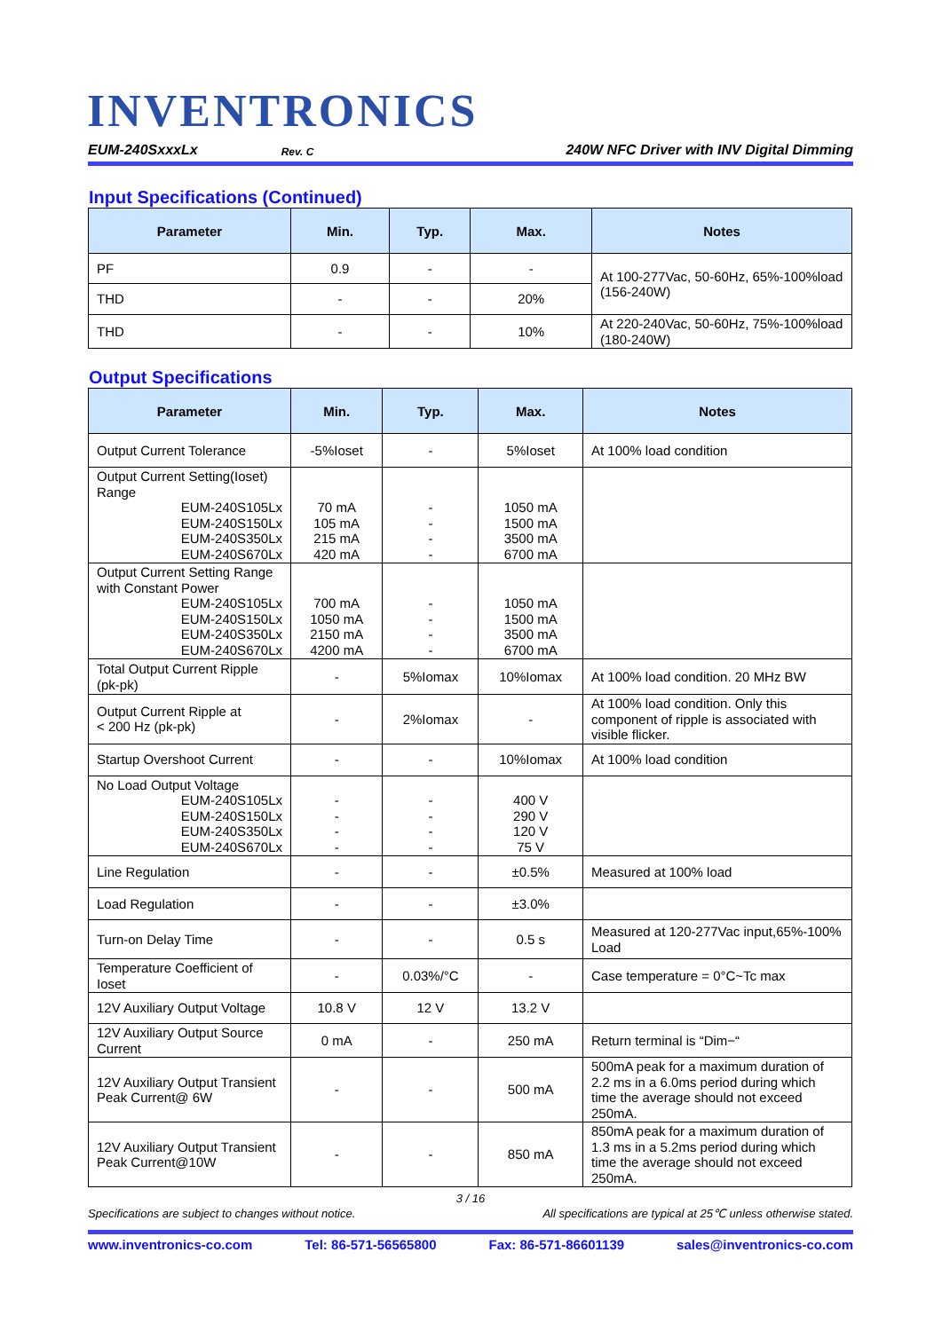INVENTRONICS
EUM-240SxxxLx Rev. C 240W NFC Driver with INV Digital Dimming
Input Specifications (Continued)
| Parameter | Min. | Typ. | Max. | Notes |
| --- | --- | --- | --- | --- |
| PF | 0.9 | - | - | At 100-277Vac, 50-60Hz, 65%-100%load (156-240W) |
| THD | - | - | 20% | |
| THD | - | - | 10% | At 220-240Vac, 50-60Hz, 75%-100%load (180-240W) |
Output Specifications
| Parameter | Min. | Typ. | Max. | Notes |
| --- | --- | --- | --- | --- |
| Output Current Tolerance | -5%Ioset | - | 5%Ioset | At 100% load condition |
| Output Current Setting(Ioset) Range EUM-240S105Lx EUM-240S150Lx EUM-240S350Lx EUM-240S670Lx | 70 mA 105 mA 215 mA 420 mA | - - - - | 1050 mA 1500 mA 3500 mA 6700 mA | |
| Output Current Setting Range with Constant Power EUM-240S105Lx EUM-240S150Lx EUM-240S350Lx EUM-240S670Lx | 700 mA 1050 mA 2150 mA 4200 mA | - - - - | 1050 mA 1500 mA 3500 mA 6700 mA | |
| Total Output Current Ripple (pk-pk) | - | 5%Iomax | 10%Iomax | At 100% load condition. 20 MHz BW |
| Output Current Ripple at < 200 Hz (pk-pk) | - | 2%Iomax | - | At 100% load condition. Only this component of ripple is associated with visible flicker. |
| Startup Overshoot Current | - | - | 10%Iomax | At 100% load condition |
| No Load Output Voltage EUM-240S105Lx EUM-240S150Lx EUM-240S350Lx EUM-240S670Lx | - - - - | - - - - | 400 V 290 V 120 V 75 V | |
| Line Regulation | - | - | ±0.5% | Measured at 100% load |
| Load Regulation | - | - | ±3.0% | |
| Turn-on Delay Time | - | - | 0.5 s | Measured at 120-277Vac input,65%-100% Load |
| Temperature Coefficient of Ioset | - | 0.03%/°C | - | Case temperature = 0°C~Tc max |
| 12V Auxiliary Output Voltage | 10.8 V | 12 V | 13.2 V | |
| 12V Auxiliary Output Source Current | 0 mA | - | 250 mA | Return terminal is “Dim−“ |
| 12V Auxiliary Output Transient Peak Current@ 6W | - | - | 500 mA | 500mA peak for a maximum duration of 2.2 ms in a 6.0ms period during which time the average should not exceed 250mA. |
| 12V Auxiliary Output Transient Peak Current@10W | - | - | 850 mA | 850mA peak for a maximum duration of 1.3 ms in a 5.2ms period during which time the average should not exceed 250mA. |
3 / 16
Specifications are subject to changes without notice. All specifications are typical at 25℃ unless otherwise stated.
www.inventronics-co.com Tel: 86-571-56565800 Fax: 86-571-86601139 sales@inventronics-co.com